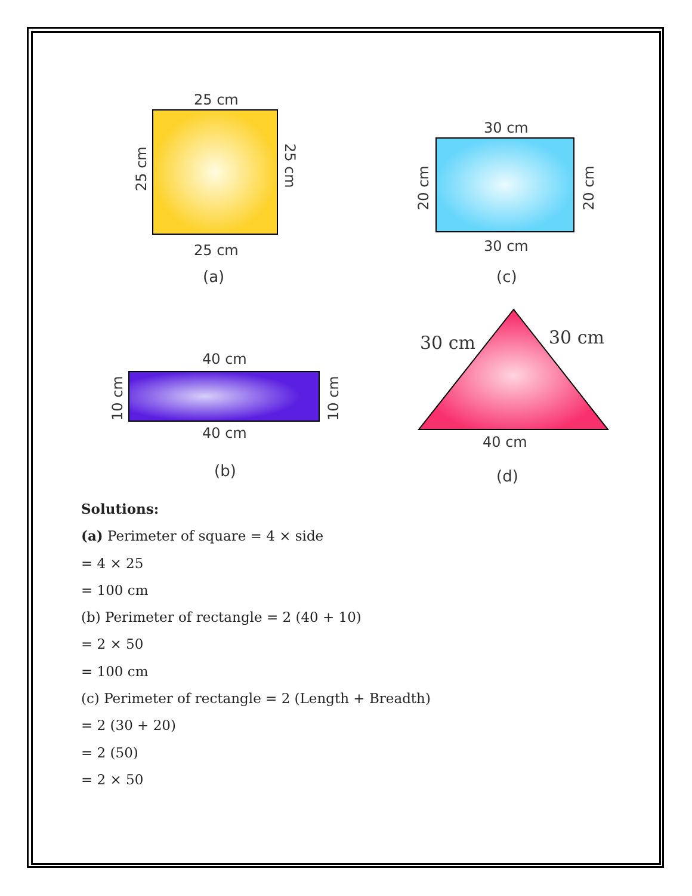25 cm
25 cm
25 cm
25 cm
(a)
30 cm
30 cm
20 cm
20 cm
(c)
40 cm
40 cm
10 cm
10 cm
(b)
30 cm
30 cm
40 cm
(d)
Solutions:
(a) Perimeter of square = 4 × side
= 4 × 25
= 100 cm
(b) Perimeter of rectangle = 2 (40 + 10)
= 2 × 50
= 100 cm
(c) Perimeter of rectangle = 2 (Length + Breadth)
= 2 (30 + 20)
= 2 (50)
= 2 × 50